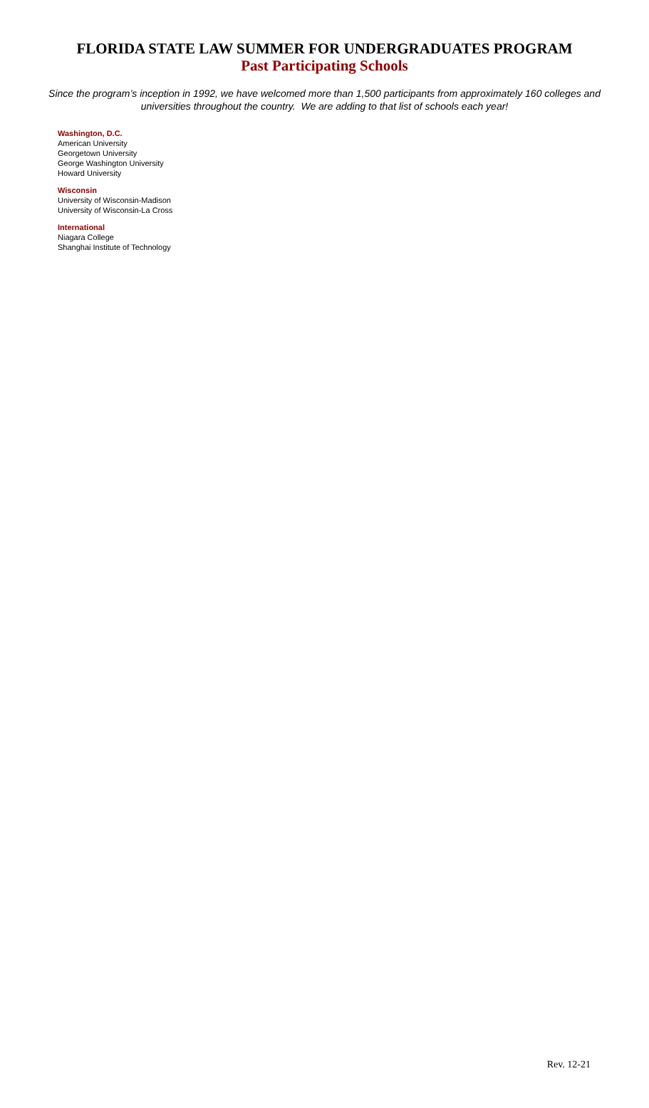FLORIDA STATE LAW SUMMER FOR UNDERGRADUATES PROGRAM
Past Participating Schools
Since the program’s inception in 1992, we have welcomed more than 1,500 participants from approximately 160 colleges and universities throughout the country. We are adding to that list of schools each year!
Washington, D.C.
American University
Georgetown University
George Washington University
Howard University
Wisconsin
University of Wisconsin-Madison
University of Wisconsin-La Cross
International
Niagara College
Shanghai Institute of Technology
Rev. 12-21